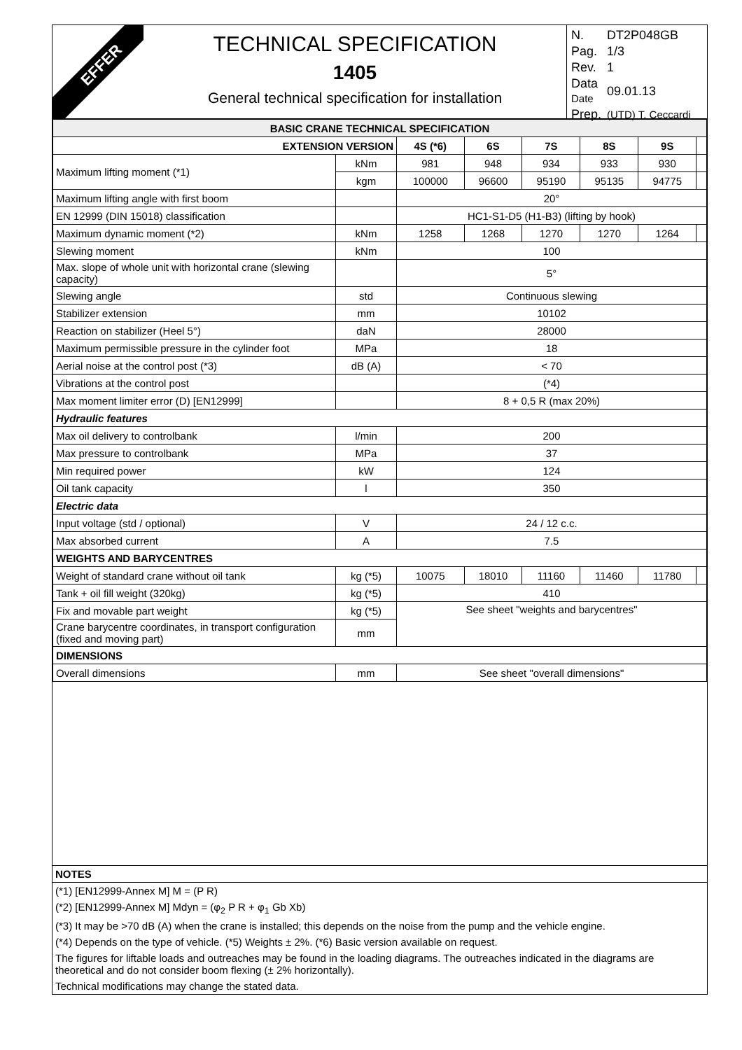EFFER
TECHNICAL SPECIFICATION
1405
General technical specification for installation
| N. | DT2P048GB |
| Pag. | 1/3 |
| Rev. | 1 |
| Data Date | 09.01.13 |
| Prep. | (UTD) T. Ceccardi |
| BASIC CRANE TECHNICAL SPECIFICATION | | | | | | | |
| --- | --- | --- | --- | --- | --- | --- | --- |
| EXTENSION VERSION | | 4S (*6) | 6S | 7S | 8S | 9S | |
| Maximum lifting moment (*1) | kNm | 981 | 948 | 934 | 933 | 930 | |
| | kgm | 100000 | 96600 | 95190 | 95135 | 94775 | |
| Maximum lifting angle with first boom | | 20° | | | | | |
| EN 12999 (DIN 15018) classification | | HC1-S1-D5 (H1-B3) (lifting by hook) | | | | | |
| Maximum dynamic moment (*2) | kNm | 1258 | 1268 | 1270 | 1270 | 1264 | |
| Slewing moment | kNm | 100 | | | | | |
| Max. slope of whole unit with horizontal crane (slewing capacity) | | 5° | | | | | |
| Slewing angle | std | Continuous slewing | | | | | |
| Stabilizer extension | mm | 10102 | | | | | |
| Reaction on stabilizer (Heel 5°) | daN | 28000 | | | | | |
| Maximum permissible pressure in the cylinder foot | MPa | 18 | | | | | |
| Aerial noise at the control post (*3) | dB (A) | < 70 | | | | | |
| Vibrations at the control post | | (*4) | | | | | |
| Max moment limiter error (D) [EN12999] | | 8 + 0,5 R (max 20%) | | | | | |
| Hydraulic features | | | | | | | |
| Max oil delivery to controlbank | l/min | 200 | | | | | |
| Max pressure to controlbank | MPa | 37 | | | | | |
| Min required power | kW | 124 | | | | | |
| Oil tank capacity | l | 350 | | | | | |
| Electric data | | | | | | | |
| Input voltage (std / optional) | V | 24 / 12 c.c. | | | | | |
| Max absorbed current | A | 7.5 | | | | | |
| WEIGHTS AND BARYCENTRES | | | | | | | |
| Weight of standard crane without oil tank | kg (*5) | 10075 | 18010 | 11160 | 11460 | 11780 | |
| Tank + oil fill weight (320kg) | kg (*5) | 410 | | | | | |
| Fix and movable part weight | kg (*5) | See sheet "weights and barycentres" | | | | | |
| Crane barycentre coordinates, in transport configuration (fixed and moving part) | mm | | | | | | |
| DIMENSIONS | | | | | | | |
| Overall dimensions | mm | See sheet "overall dimensions" | | | | | |
NOTES
(*1) [EN12999-Annex M] M = (P R)
(*2) [EN12999-Annex M] Mdyn = (φ<sub>2</sub> P R + φ<sub>1</sub> Gb Xb)
(*3) It may be >70 dB (A) when the crane is installed; this depends on the noise from the pump and the vehicle engine.
(*4) Depends on the type of vehicle. (*5) Weights ± 2%. (*6) Basic version available on request.
The figures for liftable loads and outreaches may be found in the loading diagrams. The outreaches indicated in the diagrams are theoretical and do not consider boom flexing (± 2% horizontally).
Technical modifications may change the stated data.